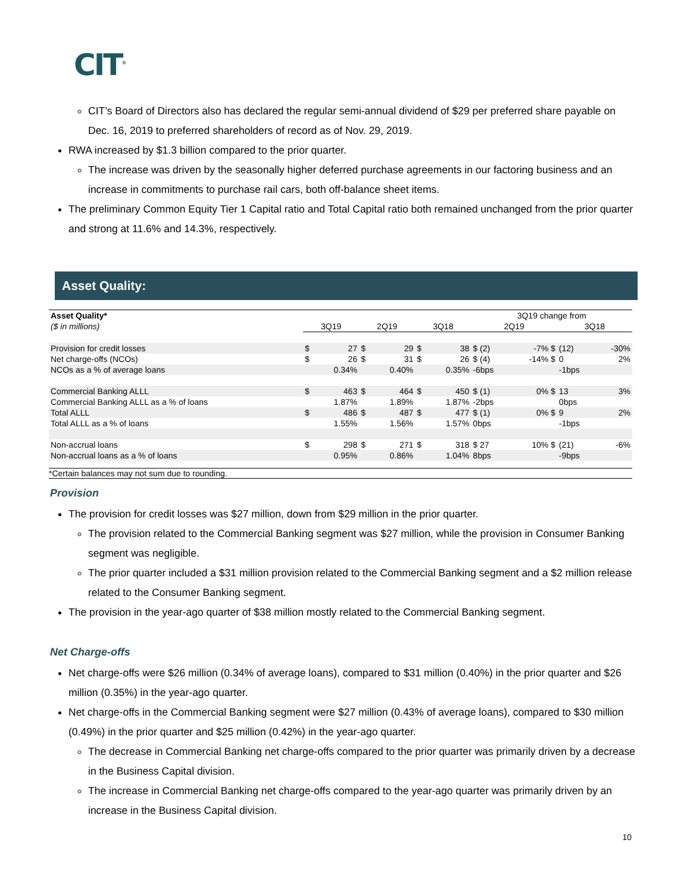CIT<sup>®</sup>
CIT’s Board of Directors also has declared the regular semi-annual dividend of $29 per preferred share payable on Dec. 16, 2019 to preferred shareholders of record as of Nov. 29, 2019.
RWA increased by $1.3 billion compared to the prior quarter.
The increase was driven by the seasonally higher deferred purchase agreements in our factoring business and an increase in commitments to purchase rail cars, both off-balance sheet items.
The preliminary Common Equity Tier 1 Capital ratio and Total Capital ratio both remained unchanged from the prior quarter and strong at 11.6% and 14.3%, respectively.
Asset Quality:
| Asset Quality* | | | | | | | 3Q19 change from | | | |
| ($ in millions) | 3Q19 | | 2Q19 | | 3Q18 | | 2Q19 | | 3Q18 | |
| Provision for credit losses | $ | 27 | $ | 29 | $ | 38 | $ (2) | -7% $ | (12) | -30% |
| Net charge-offs (NCOs) | $ | 26 | $ | 31 | $ | 26 | $ (4) | -14% $ | 0 | 2% |
| NCOs as a % of average loans | | 0.34% | | 0.40% | | 0.35% | -6bps | | -1bps | |
| Commercial Banking ALLL | $ | 463 | $ | 464 | $ | 450 | $ (1) | 0% $ | 13 | 3% |
| Commercial Banking ALLL as a % of loans | | 1.87% | | 1.89% | | 1.87% | -2bps | | 0bps | |
| Total ALLL | $ | 486 | $ | 487 | $ | 477 | $ (1) | 0% $ | 9 | 2% |
| Total ALLL as a % of loans | | 1.55% | | 1.56% | | 1.57% | 0bps | | -1bps | |
| Non-accrual loans | $ | 298 | $ | 271 | $ | 318 | $ 27 | 10% $ | (21) | -6% |
| Non-accrual loans as a % of loans | | 0.95% | | 0.86% | | 1.04% | 8bps | | -9bps | |
*Certain balances may not sum due to rounding.
Provision
The provision for credit losses was $27 million, down from $29 million in the prior quarter.
The provision related to the Commercial Banking segment was $27 million, while the provision in Consumer Banking segment was negligible.
The prior quarter included a $31 million provision related to the Commercial Banking segment and a $2 million release related to the Consumer Banking segment.
The provision in the year-ago quarter of $38 million mostly related to the Commercial Banking segment.
Net Charge-offs
Net charge-offs were $26 million (0.34% of average loans), compared to $31 million (0.40%) in the prior quarter and $26 million (0.35%) in the year-ago quarter.
Net charge-offs in the Commercial Banking segment were $27 million (0.43% of average loans), compared to $30 million (0.49%) in the prior quarter and $25 million (0.42%) in the year-ago quarter.
The decrease in Commercial Banking net charge-offs compared to the prior quarter was primarily driven by a decrease in the Business Capital division.
The increase in Commercial Banking net charge-offs compared to the year-ago quarter was primarily driven by an increase in the Business Capital division.
10